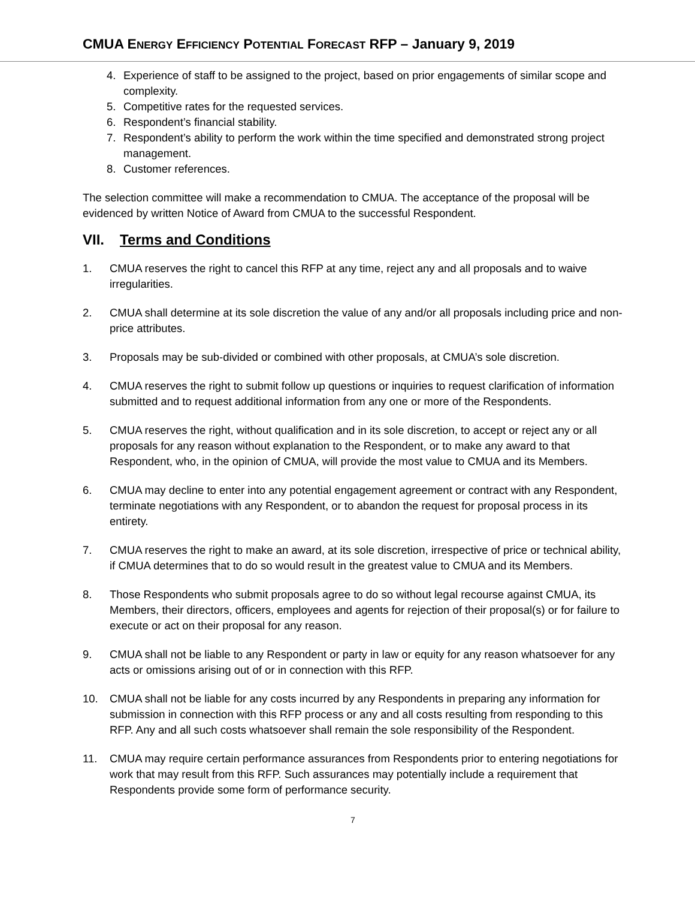CMUA ENERGY EFFICIENCY POTENTIAL FORECAST RFP – January 9, 2019
4. Experience of staff to be assigned to the project, based on prior engagements of similar scope and complexity.
5. Competitive rates for the requested services.
6. Respondent’s financial stability.
7. Respondent’s ability to perform the work within the time specified and demonstrated strong project management.
8. Customer references.
The selection committee will make a recommendation to CMUA. The acceptance of the proposal will be evidenced by written Notice of Award from CMUA to the successful Respondent.
VII. Terms and Conditions
1. CMUA reserves the right to cancel this RFP at any time, reject any and all proposals and to waive irregularities.
2. CMUA shall determine at its sole discretion the value of any and/or all proposals including price and non-price attributes.
3. Proposals may be sub-divided or combined with other proposals, at CMUA’s sole discretion.
4. CMUA reserves the right to submit follow up questions or inquiries to request clarification of information submitted and to request additional information from any one or more of the Respondents.
5. CMUA reserves the right, without qualification and in its sole discretion, to accept or reject any or all proposals for any reason without explanation to the Respondent, or to make any award to that Respondent, who, in the opinion of CMUA, will provide the most value to CMUA and its Members.
6. CMUA may decline to enter into any potential engagement agreement or contract with any Respondent, terminate negotiations with any Respondent, or to abandon the request for proposal process in its entirety.
7. CMUA reserves the right to make an award, at its sole discretion, irrespective of price or technical ability, if CMUA determines that to do so would result in the greatest value to CMUA and its Members.
8. Those Respondents who submit proposals agree to do so without legal recourse against CMUA, its Members, their directors, officers, employees and agents for rejection of their proposal(s) or for failure to execute or act on their proposal for any reason.
9. CMUA shall not be liable to any Respondent or party in law or equity for any reason whatsoever for any acts or omissions arising out of or in connection with this RFP.
10. CMUA shall not be liable for any costs incurred by any Respondents in preparing any information for submission in connection with this RFP process or any and all costs resulting from responding to this RFP. Any and all such costs whatsoever shall remain the sole responsibility of the Respondent.
11. CMUA may require certain performance assurances from Respondents prior to entering negotiations for work that may result from this RFP. Such assurances may potentially include a requirement that Respondents provide some form of performance security.
7